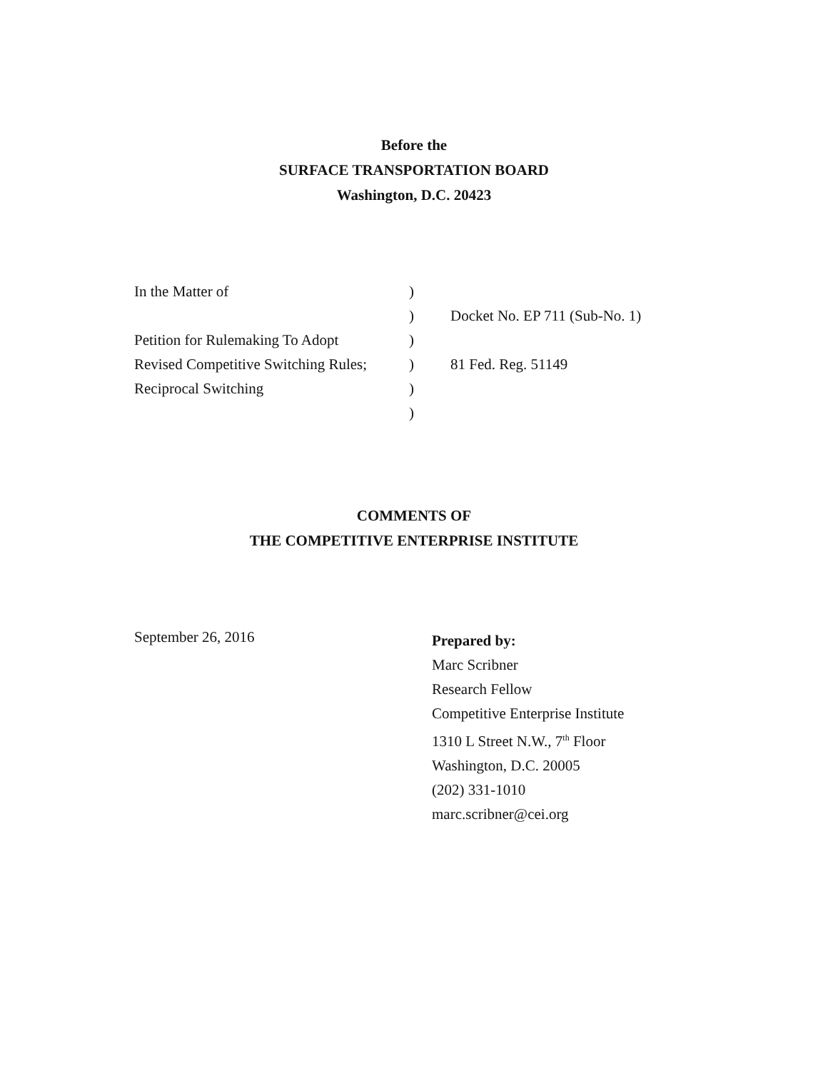Before the
SURFACE TRANSPORTATION BOARD
Washington, D.C. 20423
| In the Matter of | ) | |
| | ) | Docket No. EP 711 (Sub-No. 1) |
| Petition for Rulemaking To Adopt | ) | |
| Revised Competitive Switching Rules; | ) | 81 Fed. Reg. 51149 |
| Reciprocal Switching | ) | |
| | ) | |
COMMENTS OF
THE COMPETITIVE ENTERPRISE INSTITUTE
September 26, 2016
Prepared by:
Marc Scribner
Research Fellow
Competitive Enterprise Institute
1310 L Street N.W., 7<sup>th</sup> Floor
Washington, D.C. 20005
(202) 331-1010
marc.scribner@cei.org